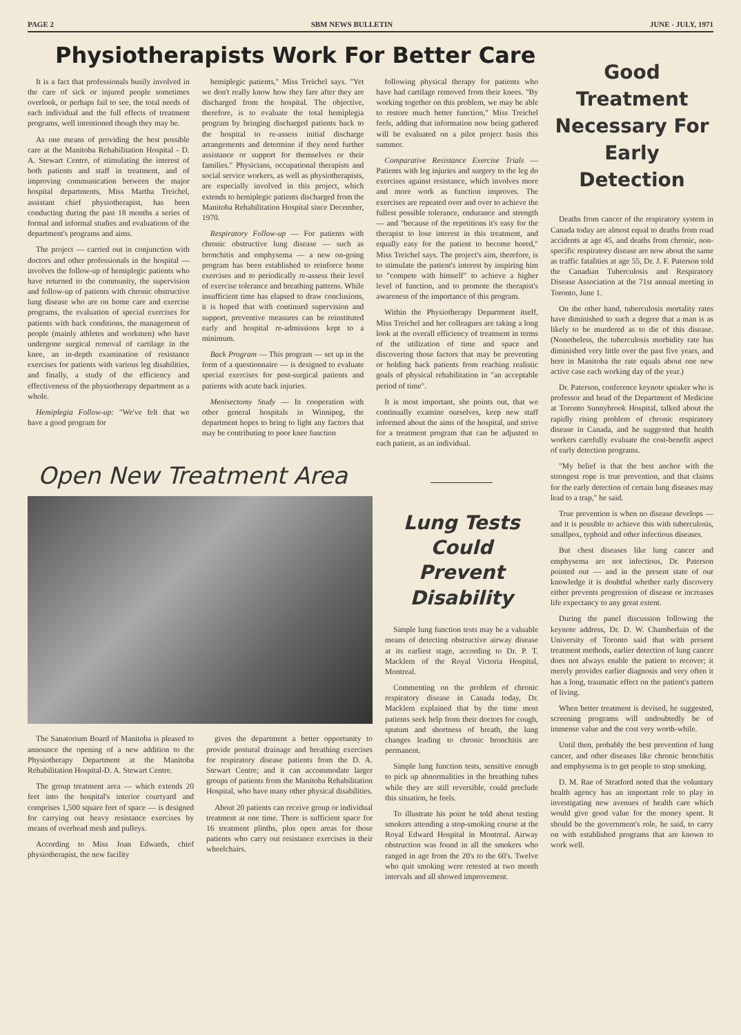PAGE 2 SBM NEWS BULLETIN JUNE - JULY, 1971
Physiotherapists Work For Better Care
It is a fact that professionals busily involved in the care of sick or injured people sometimes overlook, or perhaps fail to see, the total needs of each individual and the full effects of treatment programs, well intentioned though they may be.
As one means of providing the best possible care at the Manitoba Rehabilitation Hospital - D. A. Stewart Centre, of stimulating the interest of both patients and staff in treatment, and of improving communication between the major hospital departments, Miss Martha Treichel, assistant chief physiotherapist, has been conducting during the past 18 months a series of formal and informal studies and evaluations of the department's programs and aims.
The project — carried out in conjunction with doctors and other professionals in the hospital — involves the follow-up of hemiplegic patients who have returned to the community, the supervision and follow-up of patients with chronic obstructive lung disease who are on home care and exercise programs, the evaluation of special exercises for patients with back conditions, the management of people (mainly athletes and workmen) who have undergone surgical removal of cartilage in the knee, an in-depth examination of resistance exercises for patients with various leg disabilities, and finally, a study of the efficiency and effectiveness of the physiotherapy department as a whole.
Hemiplegia Follow-up: "We've felt that we have a good program for
hemiplegic patients," Miss Treichel says. "Yet we don't really know how they fare after they are discharged from the hospital. The objective, therefore, is to evaluate the total hemiplegia program by bringing discharged patients back to the hospital to re-assess initial discharge arrangements and determine if they need further assistance or support for themselves or their families." Physicians, occupational therapists and social service workers, as well as physiotherapists, are especially involved in this project, which extends to hemiplegic patients discharged from the Manitoba Rehabilitation Hospital since December, 1970.
Respiratory Follow-up — For patients with chronic obstructive lung disease — such as bronchitis and emphysema — a new on-going program has been established to reinforce home exercises and to periodically re-assess their level of exercise tolerance and breathing patterns. While insufficient time has elapsed to draw conclusions, it is hoped that with continued supervision and support, preventive measures can be reinstituted early and hospital re-admissions kept to a minimum.
Back Program — This program — set up in the form of a questionnaire — is designed to evaluate special exercises for post-surgical patients and patients with acute back injuries.
Menisectomy Study — In cooperation with other general hospitals in Winnipeg, the department hopes to bring to light any factors that may be contributing to poor knee function
following physical therapy for patients who have had cartilage removed from their knees. "By working together on this problem, we may be able to restore much better function," Miss Treichel feels, adding that information now being gathered will be evaluated on a pilot project basis this summer.
Comparative Resistance Exercise Trials — Patients with leg injuries and surgery to the leg do exercises against resistance, which involves more and more work as function improves. The exercises are repeated over and over to achieve the fullest possible tolerance, endurance and strength — and "because of the repetitions it's easy for the therapist to lose interest in this treatment, and equally easy for the patient to become bored," Miss Treichel says. The project's aim, therefore, is to stimulate the patient's interest by inspiring him to "compete with himself" to achieve a higher level of function, and to promote the therapist's awareness of the importance of this program.
Within the Physiotherapy Department itself, Miss Treichel and her colleagues are taking a long look at the overall efficiency of treatment in terms of the utilization of time and space and discovering those factors that may be preventing or holding back patients from reaching realistic goals of physical rehabilitation in "an acceptable period of time".
It is most important, she points out, that we continually examine ourselves, keep new staff informed about the aims of the hospital, and strive for a treatment program that can be adjusted to each patient, as an individual.
Open New Treatment Area
The Sanatorium Board of Manitoba is pleased to announce the opening of a new addition to the Physiotherapy Department at the Manitoba Rehabilitation Hospital-D. A. Stewart Centre.
The group treatment area — which extends 20 feet into the hospital's interior courtyard and comprises 1,500 square feet of space — is designed for carrying out heavy resistance exercises by means of overhead mesh and pulleys.
According to Miss Joan Edwards, chief physiotherapist, the new facility
gives the department a better opportunity to provide postural drainage and breathing exercises for respiratory disease patients from the D. A. Stewart Centre; and it can accommodate larger groups of patients from the Manitoba Rehabilitation Hospital, who have many other physical disabilities.
About 20 patients can receive group or individual treatment at one time. There is sufficient space for 16 treatment plinths, plus open areas for those patients who carry out resistance exercises in their wheelchairs.
Lung Tests Could Prevent Disability
Simple lung function tests may be a valuable means of detecting obstructive airway disease at its earliest stage, according to Dr. P. T. Macklem of the Royal Victoria Hospital, Montreal.
Commenting on the problem of chronic respiratory disease in Canada today, Dr. Macklem explained that by the time most patients seek help from their doctors for cough, sputum and shortness of breath, the lung changes leading to chronic bronchitis are permanent.
Simple lung function tests, sensitive enough to pick up abnormalities in the breathing tubes while they are still reversible, could preclude this situation, he feels.
To illustrate his point he told about testing smokers attending a stop-smoking course at the Royal Edward Hospital in Montreal. Airway obstruction was found in all the smokers who ranged in age from the 20's to the 60's. Twelve who quit smoking were retested at two month intervals and all showed improvement.
Good Treatment Necessary For Early Detection
Deaths from cancer of the respiratory system in Canada today are almost equal to deaths from road accidents at age 45, and deaths from chronic, non-specific respiratory disease are now about the same as traffic fatalities at age 55, Dr. J. F. Paterson told the Canadian Tuberculosis and Respiratory Disease Association at the 71st annual meeting in Toronto, June 1.
On the other hand, tuberculosis mortality rates have diminished to such a degree that a man is as likely to be murdered as to die of this disease. (Nonetheless, the tuberculosis morbidity rate has diminished very little over the past five years, and here in Manitoba the rate equals about one new active case each working day of the year.)
Dr. Paterson, conference keynote speaker who is professor and head of the Department of Medicine at Toronto Sunnybrook Hospital, talked about the rapidly rising problem of chronic respiratory disease in Canada, and he suggested that health workers carefully evaluate the cost-benefit aspect of early detection programs.
"My belief is that the best anchor with the strongest rope is true prevention, and that claims for the early detection of certain lung diseases may lead to a trap," he said.
True prevention is when no disease develops — and it is possible to achieve this with tuberculosis, smallpox, typhoid and other infectious diseases.
But chest diseases like lung cancer and emphysema are not infectious, Dr. Paterson pointed out — and in the present state of our knowledge it is doubtful whether early discovery either prevents progression of disease or increases life expectancy to any great extent.
During the panel discussion following the keynote address, Dr. D. W. Chamberlain of the University of Toronto said that with present treatment methods, earlier detection of lung cancer does not always enable the patient to recover; it merely provides earlier diagnosis and very often it has a long, traumatic effect on the patient's pattern of living.
When better treatment is devised, he suggested, screening programs will undoubtedly be of immense value and the cost very worth-while.
Until then, probably the best prevention of lung cancer, and other diseases like chronic bronchitis and emphysema is to get people to stop smoking.
D. M. Rae of Stratford noted that the voluntary health agency has an important role to play in investigating new avenues of health care which would give good value for the money spent. It should be the government's role, he said, to carry on with established programs that are known to work well.